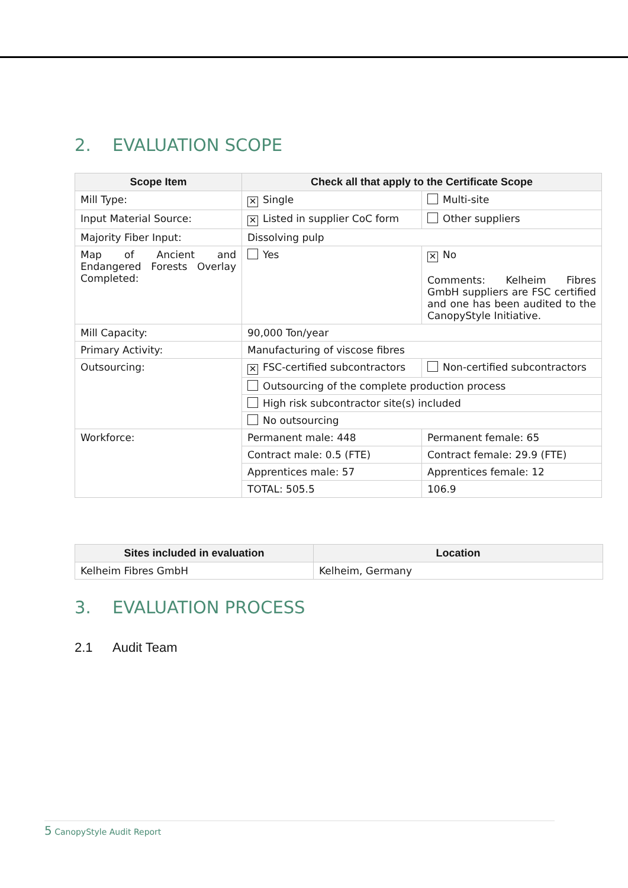2. EVALUATION SCOPE
| Scope Item | Check all that apply to the Certificate Scope | |
| --- | --- | --- |
| Mill Type: | ✕ Single | Multi-site |
| Input Material Source: | ✕ Listed in supplier CoC form | Other suppliers |
| Majority Fiber Input: | Dissolving pulp | |
| Map of Ancient and Endangered Forests Overlay Completed: | Yes | ✕ No Comments: Kelheim Fibres GmbH suppliers are FSC certified and one has been audited to the CanopyStyle Initiative. |
| Mill Capacity: | 90,000 Ton/year | |
| Primary Activity: | Manufacturing of viscose fibres | |
| Outsourcing: | ✕ FSC-certified subcontractors | Non-certified subcontractors |
| | Outsourcing of the complete production process | |
| | High risk subcontractor site(s) included | |
| | No outsourcing | |
| Workforce: | Permanent male: 448 | Permanent female: 65 |
| | Contract male: 0.5 (FTE) | Contract female: 29.9 (FTE) |
| | Apprentices male: 57 | Apprentices female: 12 |
| | TOTAL: 505.5 | 106.9 |
| Sites included in evaluation | Location |
| --- | --- |
| Kelheim Fibres GmbH | Kelheim, Germany |
3. EVALUATION PROCESS
2.1 Audit Team
5 CanopyStyle Audit Report